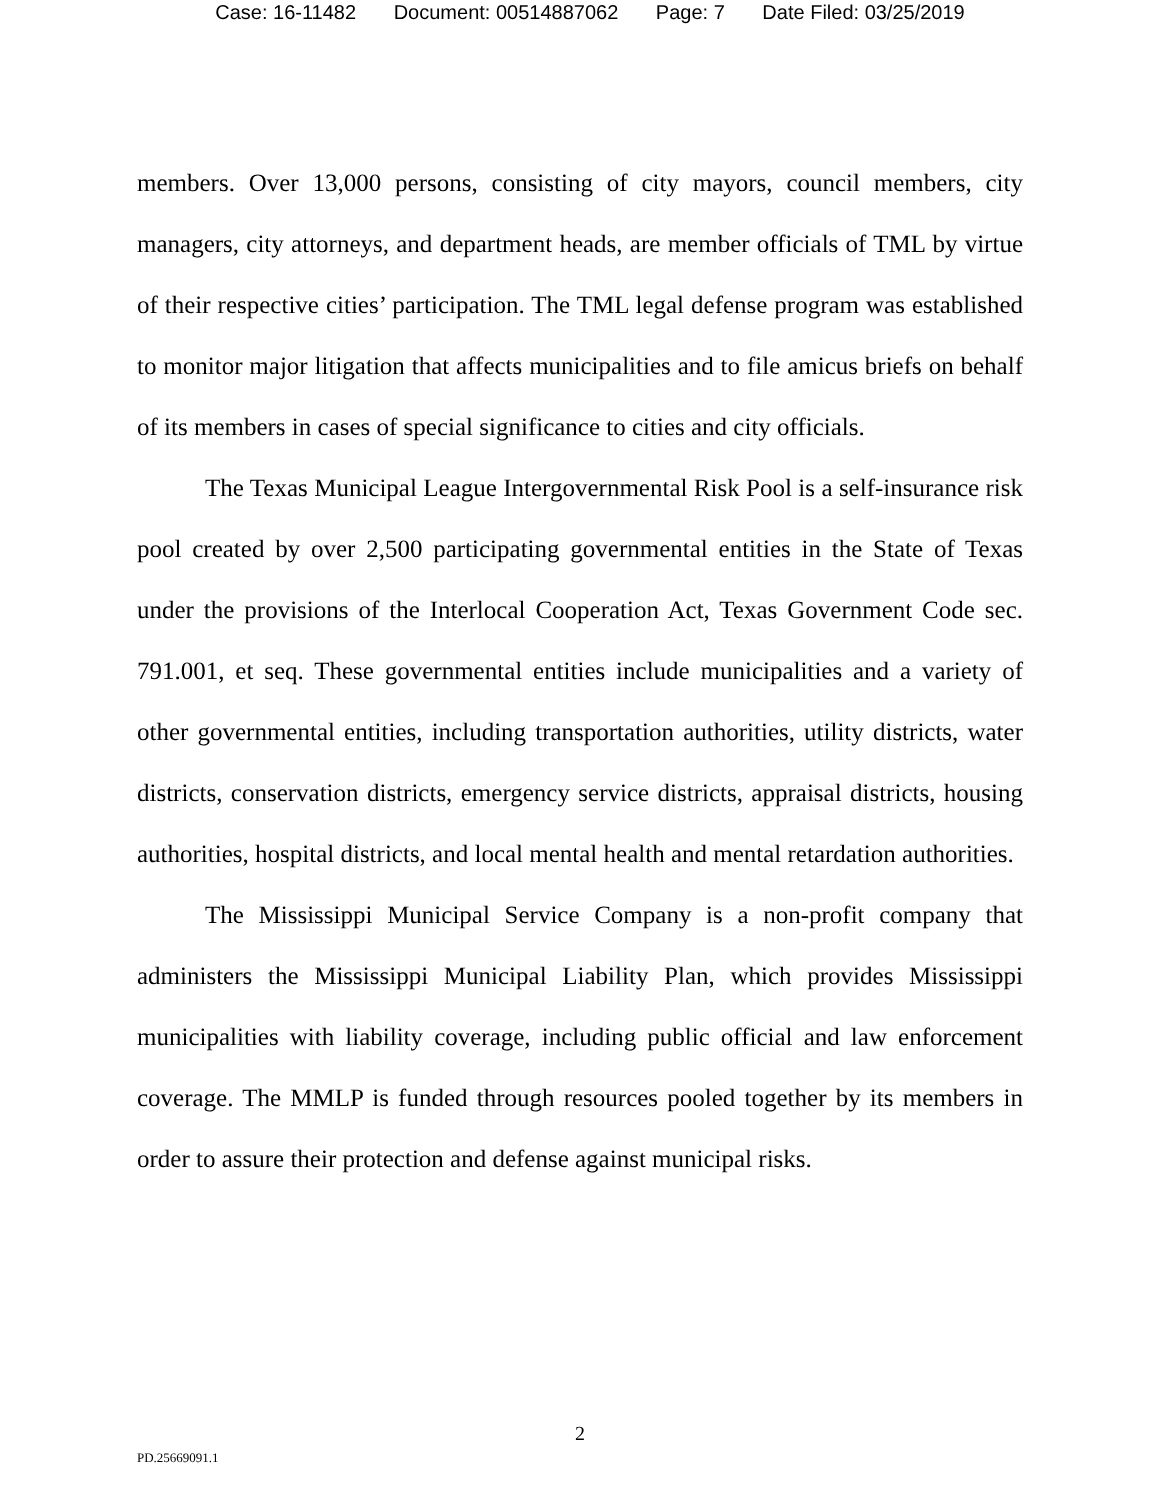Case: 16-11482 Document: 00514887062 Page: 7 Date Filed: 03/25/2019
members. Over 13,000 persons, consisting of city mayors, council members, city managers, city attorneys, and department heads, are member officials of TML by virtue of their respective cities’ participation. The TML legal defense program was established to monitor major litigation that affects municipalities and to file amicus briefs on behalf of its members in cases of special significance to cities and city officials.
The Texas Municipal League Intergovernmental Risk Pool is a self-insurance risk pool created by over 2,500 participating governmental entities in the State of Texas under the provisions of the Interlocal Cooperation Act, Texas Government Code sec. 791.001, et seq. These governmental entities include municipalities and a variety of other governmental entities, including transportation authorities, utility districts, water districts, conservation districts, emergency service districts, appraisal districts, housing authorities, hospital districts, and local mental health and mental retardation authorities.
The Mississippi Municipal Service Company is a non-profit company that administers the Mississippi Municipal Liability Plan, which provides Mississippi municipalities with liability coverage, including public official and law enforcement coverage. The MMLP is funded through resources pooled together by its members in order to assure their protection and defense against municipal risks.
2
PD.25669091.1